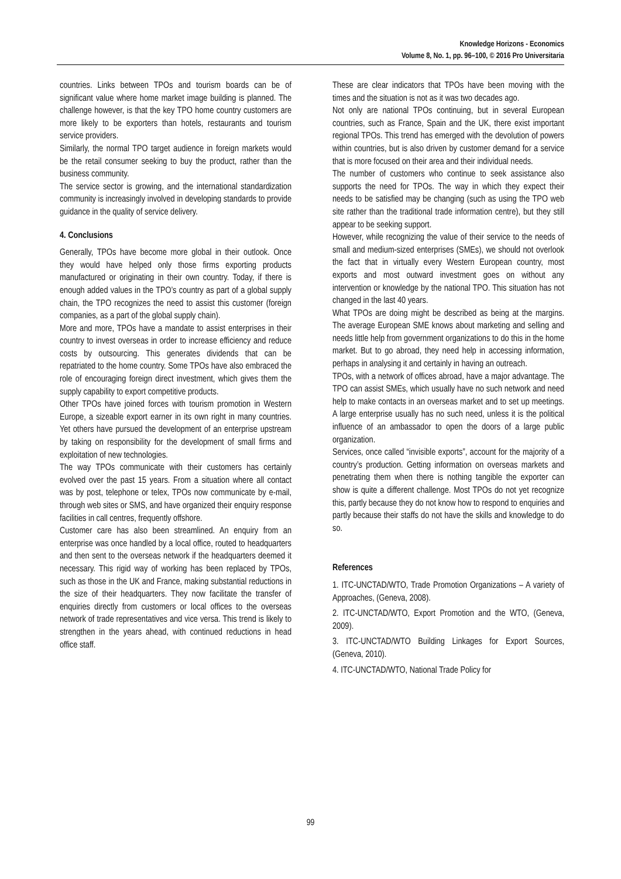Knowledge Horizons - Economics
Volume 8, No. 1, pp. 96–100, © 2016 Pro Universitaria
countries. Links between TPOs and tourism boards can be of significant value where home market image building is planned. The challenge however, is that the key TPO home country customers are more likely to be exporters than hotels, restaurants and tourism service providers.
Similarly, the normal TPO target audience in foreign markets would be the retail consumer seeking to buy the product, rather than the business community.
The service sector is growing, and the international standardization community is increasingly involved in developing standards to provide guidance in the quality of service delivery.
4. Conclusions
Generally, TPOs have become more global in their outlook. Once they would have helped only those firms exporting products manufactured or originating in their own country. Today, if there is enough added values in the TPO’s country as part of a global supply chain, the TPO recognizes the need to assist this customer (foreign companies, as a part of the global supply chain).
More and more, TPOs have a mandate to assist enterprises in their country to invest overseas in order to increase efficiency and reduce costs by outsourcing. This generates dividends that can be repatriated to the home country. Some TPOs have also embraced the role of encouraging foreign direct investment, which gives them the supply capability to export competitive products.
Other TPOs have joined forces with tourism promotion in Western Europe, a sizeable export earner in its own right in many countries. Yet others have pursued the development of an enterprise upstream by taking on responsibility for the development of small firms and exploitation of new technologies.
The way TPOs communicate with their customers has certainly evolved over the past 15 years. From a situation where all contact was by post, telephone or telex, TPOs now communicate by e-mail, through web sites or SMS, and have organized their enquiry response facilities in call centres, frequently offshore.
Customer care has also been streamlined. An enquiry from an enterprise was once handled by a local office, routed to headquarters and then sent to the overseas network if the headquarters deemed it necessary. This rigid way of working has been replaced by TPOs, such as those in the UK and France, making substantial reductions in the size of their headquarters. They now facilitate the transfer of enquiries directly from customers or local offices to the overseas network of trade representatives and vice versa. This trend is likely to strengthen in the years ahead, with continued reductions in head office staff.
These are clear indicators that TPOs have been moving with the times and the situation is not as it was two decades ago.
Not only are national TPOs continuing, but in several European countries, such as France, Spain and the UK, there exist important regional TPOs. This trend has emerged with the devolution of powers within countries, but is also driven by customer demand for a service that is more focused on their area and their individual needs.
The number of customers who continue to seek assistance also supports the need for TPOs. The way in which they expect their needs to be satisfied may be changing (such as using the TPO web site rather than the traditional trade information centre), but they still appear to be seeking support.
However, while recognizing the value of their service to the needs of small and medium-sized enterprises (SMEs), we should not overlook the fact that in virtually every Western European country, most exports and most outward investment goes on without any intervention or knowledge by the national TPO. This situation has not changed in the last 40 years.
What TPOs are doing might be described as being at the margins. The average European SME knows about marketing and selling and needs little help from government organizations to do this in the home market. But to go abroad, they need help in accessing information, perhaps in analysing it and certainly in having an outreach.
TPOs, with a network of offices abroad, have a major advantage. The TPO can assist SMEs, which usually have no such network and need help to make contacts in an overseas market and to set up meetings. A large enterprise usually has no such need, unless it is the political influence of an ambassador to open the doors of a large public organization.
Services, once called “invisible exports”, account for the majority of a country’s production. Getting information on overseas markets and penetrating them when there is nothing tangible the exporter can show is quite a different challenge. Most TPOs do not yet recognize this, partly because they do not know how to respond to enquiries and partly because their staffs do not have the skills and knowledge to do so.
References
1. ITC-UNCTAD/WTO, Trade Promotion Organizations – A variety of Approaches, (Geneva, 2008).
2. ITC-UNCTAD/WTO, Export Promotion and the WTO, (Geneva, 2009).
3. ITC-UNCTAD/WTO Building Linkages for Export Sources, (Geneva, 2010).
4. ITC-UNCTAD/WTO, National Trade Policy for
99